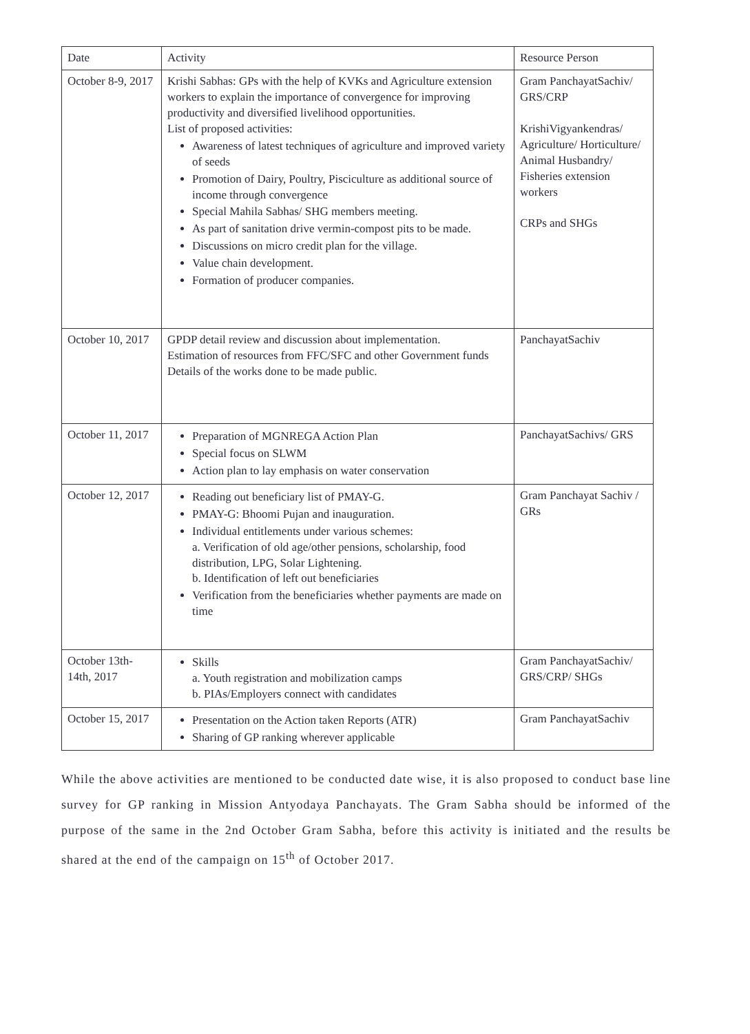| Date | Activity | Resource Person |
| --- | --- | --- |
| October 8-9, 2017 | Krishi Sabhas: GPs with the help of KVKs and Agriculture extension workers to explain the importance of convergence for improving productivity and diversified livelihood opportunities. List of proposed activities: Awareness of latest techniques of agriculture and improved variety of seeds Promotion of Dairy, Poultry, Pisciculture as additional source of income through convergence Special Mahila Sabhas/ SHG members meeting. As part of sanitation drive vermin-compost pits to be made. Discussions on micro credit plan for the village. Value chain development. Formation of producer companies. | Gram PanchayatSachiv/ GRS/CRP KrishiVigyankendras/ Agriculture/ Horticulture/ Animal Husbandry/ Fisheries extension workers CRPs and SHGs |
| October 10, 2017 | GPDP detail review and discussion about implementation. Estimation of resources from FFC/SFC and other Government funds Details of the works done to be made public. | PanchayatSachiv |
| October 11, 2017 | Preparation of MGNREGA Action Plan Special focus on SLWM Action plan to lay emphasis on water conservation | PanchayatSachivs/ GRS |
| October 12, 2017 | Reading out beneficiary list of PMAY-G. PMAY-G: Bhoomi Pujan and inauguration. Individual entitlements under various schemes: a. Verification of old age/other pensions, scholarship, food distribution, LPG, Solar Lightening. b. Identification of left out beneficiaries Verification from the beneficiaries whether payments are made on time | Gram Panchayat Sachiv / GRs |
| October 13th- 14th, 2017 | Skills a. Youth registration and mobilization camps b. PIAs/Employers connect with candidates | Gram PanchayatSachiv/ GRS/CRP/ SHGs |
| October 15, 2017 | Presentation on the Action taken Reports (ATR) Sharing of GP ranking wherever applicable | Gram PanchayatSachiv |
While the above activities are mentioned to be conducted date wise, it is also proposed to conduct base line survey for GP ranking in Mission Antyodaya Panchayats. The Gram Sabha should be informed of the purpose of the same in the 2nd October Gram Sabha, before this activity is initiated and the results be shared at the end of the campaign on 15<sup>th</sup> of October 2017.